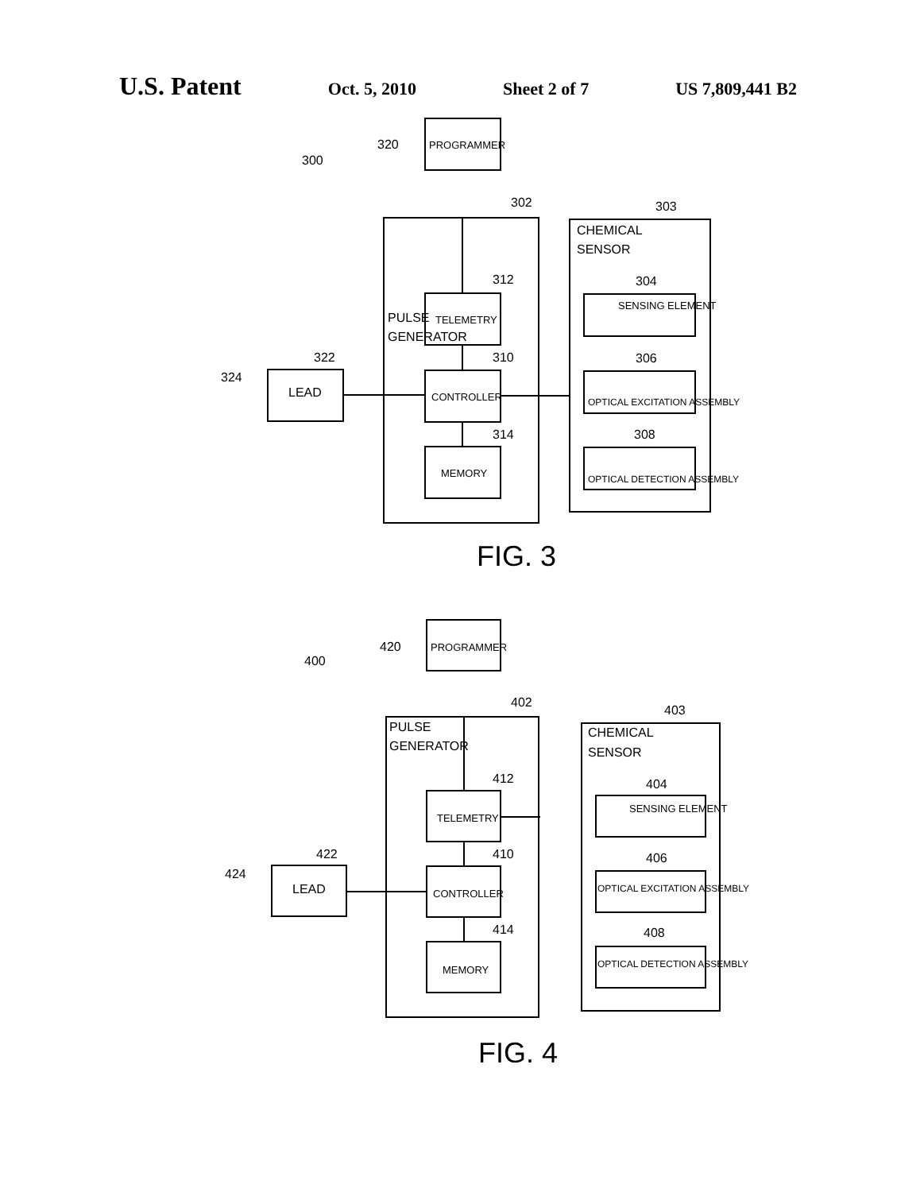U.S. Patent Oct. 5, 2010 Sheet 2 of 7 US 7,809,441 B2
300
320
302
303
312
304
322
324
310
306
314
308
PULSE
GENERATOR
CHEMICAL
SENSOR
PROGRAMMER
TELEMETRY
CONTROLLER
MEMORY
LEAD
SENSING ELEMENT
OPTICAL EXCITATION ASSEMBLY
OPTICAL DETECTION ASSEMBLY
FIG. 3
400
420
402
403
412
404
422
424
410
406
414
408
PULSE
GENERATOR
CHEMICAL
SENSOR
PROGRAMMER
TELEMETRY
CONTROLLER
MEMORY
LEAD
SENSING ELEMENT
OPTICAL EXCITATION ASSEMBLY
OPTICAL DETECTION ASSEMBLY
FIG. 4